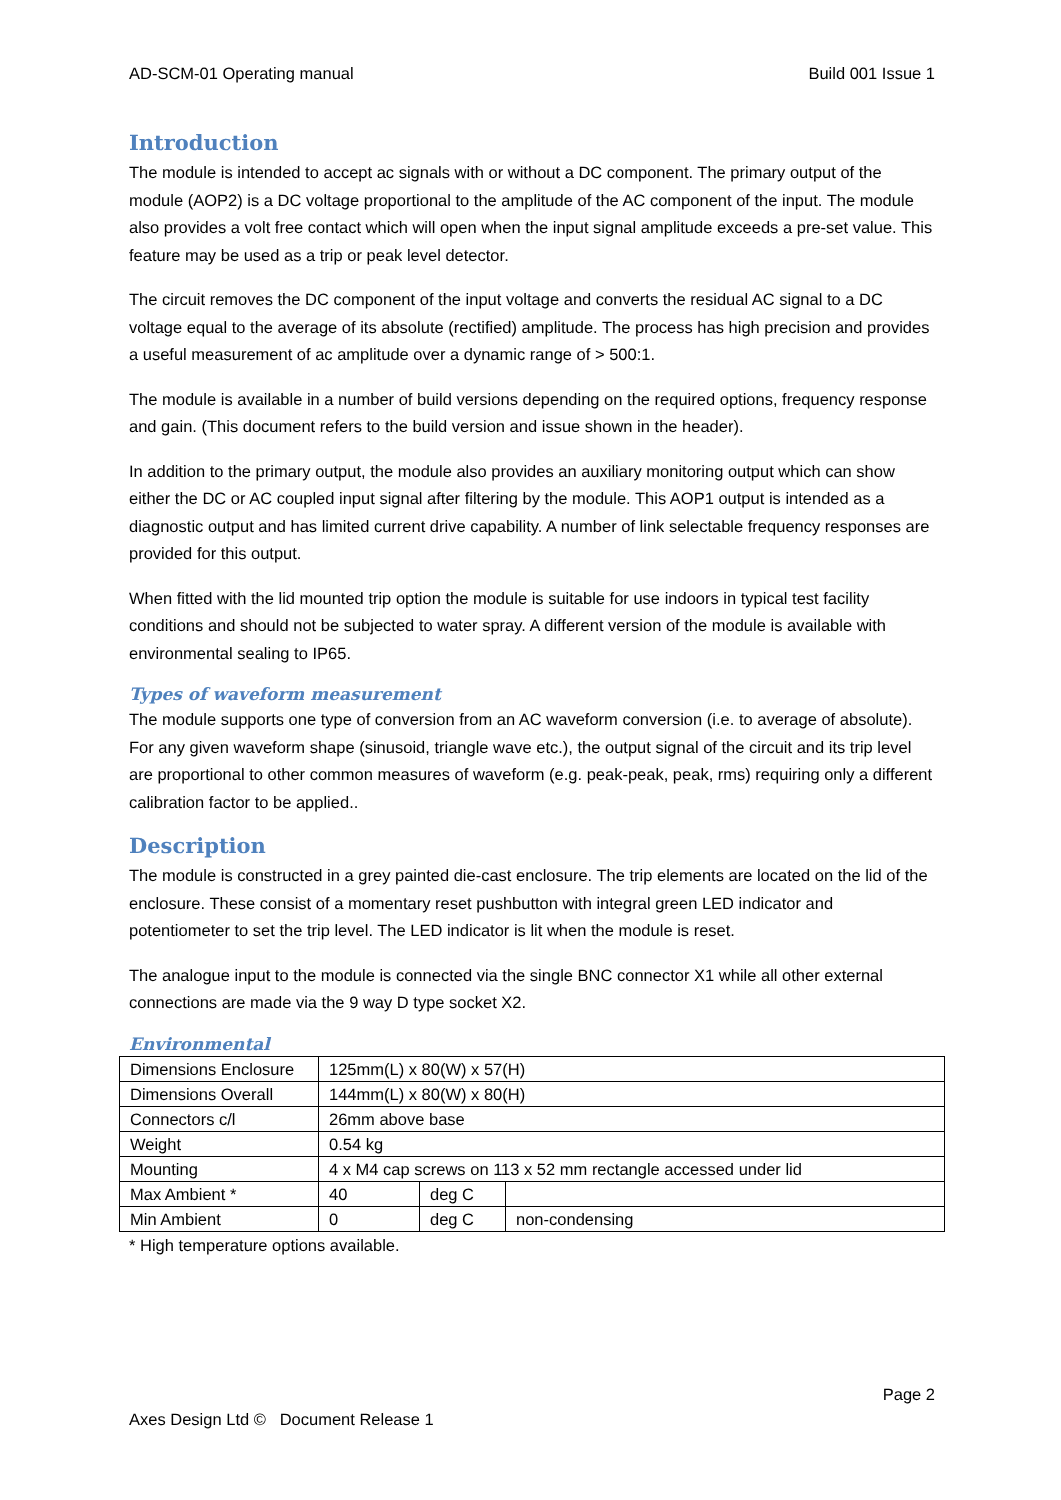AD-SCM-01 Operating manual Build 001 Issue 1
Introduction
The module is intended to accept ac signals with or without a DC component. The primary output of the module (AOP2) is a DC voltage proportional to the amplitude of the AC component of the input. The module also provides a volt free contact which will open when the input signal amplitude exceeds a pre-set value. This feature may be used as a trip or peak level detector.
The circuit removes the DC component of the input voltage and converts the residual AC signal to a DC voltage equal to the average of its absolute (rectified) amplitude. The process has high precision and provides a useful measurement of ac amplitude over a dynamic range of > 500:1.
The module is available in a number of build versions depending on the required options, frequency response and gain. (This document refers to the build version and issue shown in the header).
In addition to the primary output, the module also provides an auxiliary monitoring output which can show either the DC or AC coupled input signal after filtering by the module. This AOP1 output is intended as a diagnostic output and has limited current drive capability. A number of link selectable frequency responses are provided for this output.
When fitted with the lid mounted trip option the module is suitable for use indoors in typical test facility conditions and should not be subjected to water spray. A different version of the module is available with environmental sealing to IP65.
Types of waveform measurement
The module supports one type of conversion from an AC waveform conversion (i.e. to average of absolute). For any given waveform shape (sinusoid, triangle wave etc.), the output signal of the circuit and its trip level are proportional to other common measures of waveform (e.g. peak-peak, peak, rms) requiring only a different calibration factor to be applied..
Description
The module is constructed in a grey painted die-cast enclosure. The trip elements are located on the lid of the enclosure. These consist of a momentary reset pushbutton with integral green LED indicator and potentiometer to set the trip level. The LED indicator is lit when the module is reset.
The analogue input to the module is connected via the single BNC connector X1 while all other external connections are made via the 9 way D type socket X2.
Environmental
| Dimensions Enclosure | 125mm(L) x 80(W) x 57(H) | | |
| Dimensions Overall | 144mm(L) x 80(W) x 80(H) | | |
| Connectors c/l | 26mm above base | | |
| Weight | 0.54 kg | | |
| Mounting | 4 x M4 cap screws on 113 x 52 mm rectangle accessed under lid | | |
| Max Ambient * | 40 | deg C | |
| Min Ambient | 0 | deg C | non-condensing |
* High temperature options available.
Page 2
Axes Design Ltd © Document Release 1